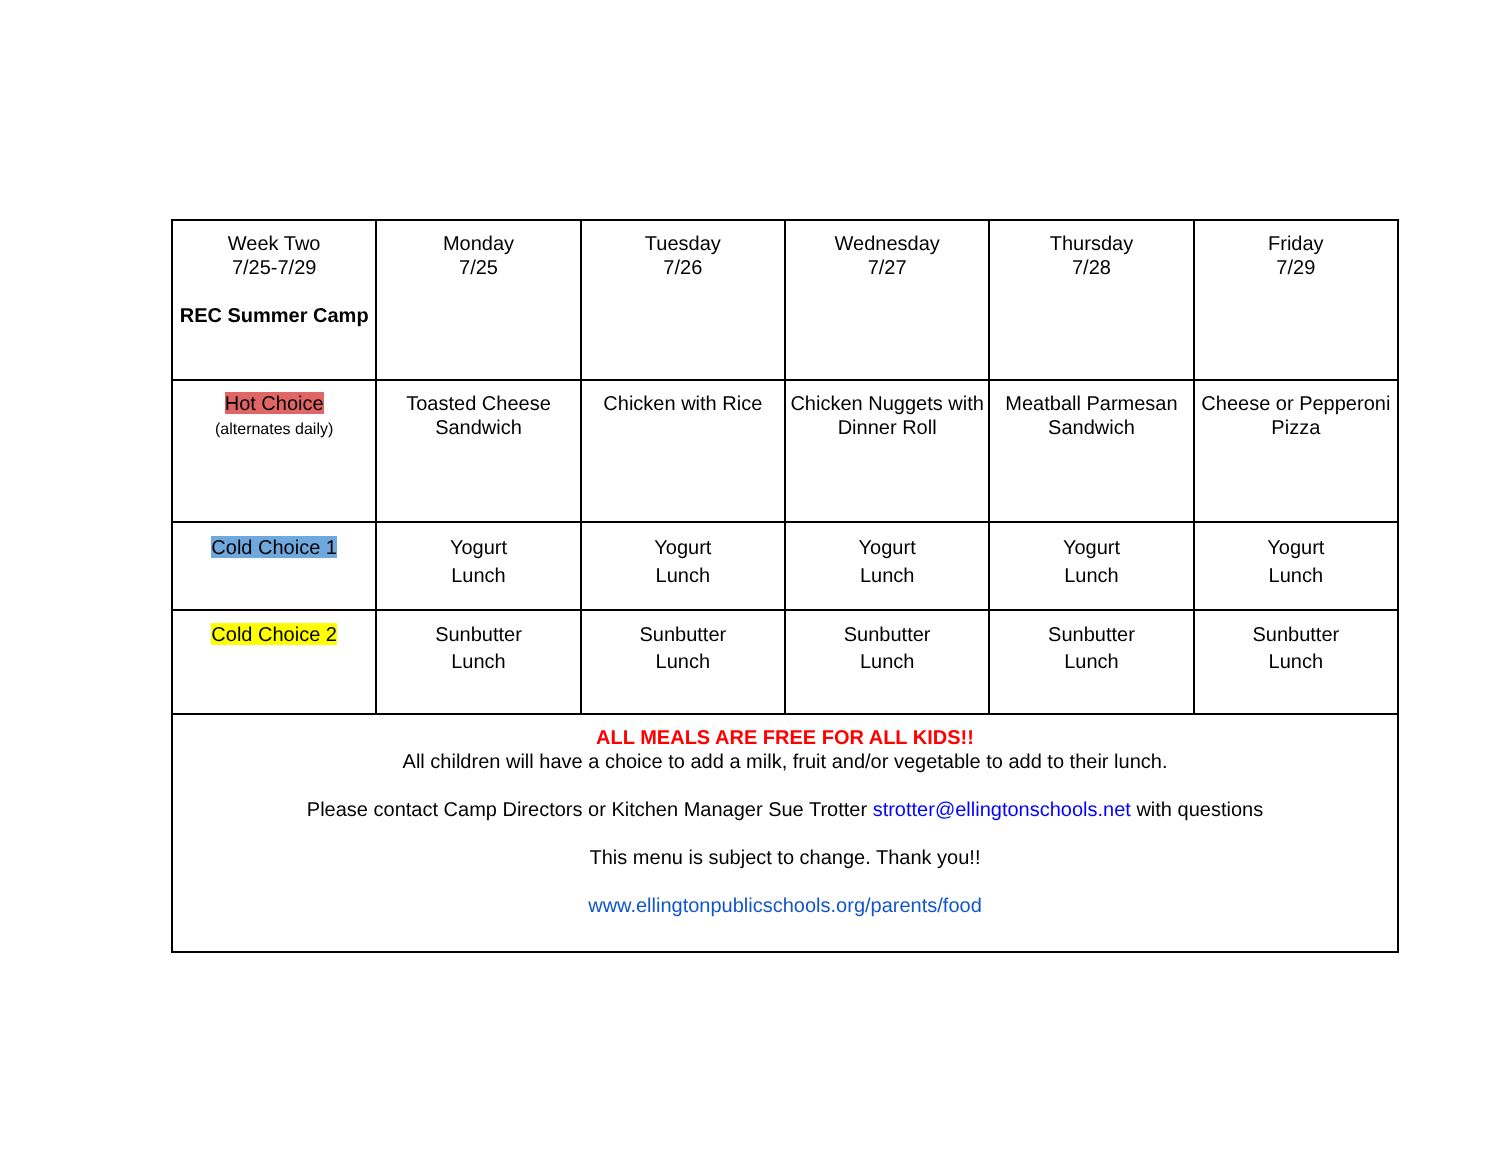| Week Two 7/25-7/29 REC Summer Camp | Monday 7/25 | Tuesday 7/26 | Wednesday 7/27 | Thursday 7/28 | Friday 7/29 |
| Hot Choice (alternates daily) | Toasted Cheese Sandwich | Chicken with Rice | Chicken Nuggets with Dinner Roll | Meatball Parmesan Sandwich | Cheese or Pepperoni Pizza |
| Cold Choice 1 | Yogurt Lunch | Yogurt Lunch | Yogurt Lunch | Yogurt Lunch | Yogurt Lunch |
| Cold Choice 2 | Sunbutter Lunch | Sunbutter Lunch | Sunbutter Lunch | Sunbutter Lunch | Sunbutter Lunch |
| ALL MEALS ARE FREE FOR ALL KIDS!! All children will have a choice to add a milk, fruit and/or vegetable to add to their lunch. Please contact Camp Directors or Kitchen Manager Sue Trotter strotter@ellingtonschools.net with questions This menu is subject to change. Thank you!! www.ellingtonpublicschools.org/parents/food | | | | | |